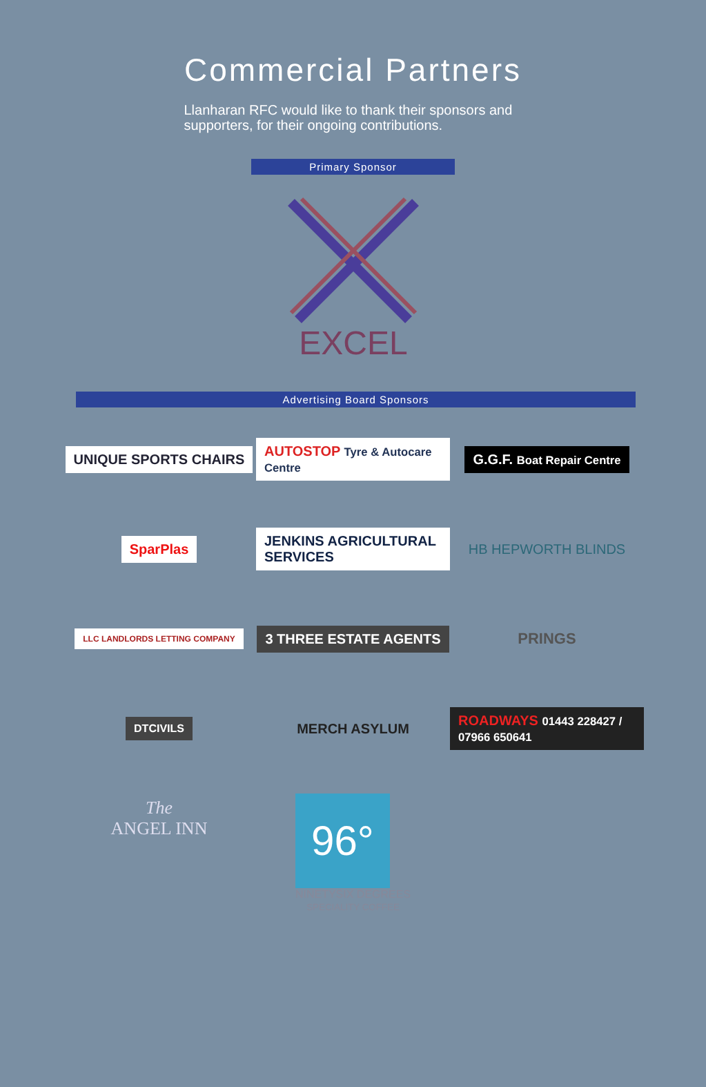Commercial Partners
Llanharan RFC would like to thank their sponsors and supporters, for their ongoing contributions.
Primary Sponsor
EXCEL
Advertising Board Sponsors
UNIQUE SPORTS CHAIRS
AUTOSTOP Tyre & Autocare Centre
G.G.F. Boat Repair Centre
SparPlas
JENKINS AGRICULTURAL SERVICES
HB HEPWORTH BLINDS
LLC LANDLORDS LETTING COMPANY
3 THREE ESTATE AGENTS
PRINGS
DTCIVILS
MERCH ASYLUM
ROADWAYS 01443 228427 / 07966 650641
The
ANGEL INN
96°
NINETYSIX DEGREES
SPECIALITY COFFEE